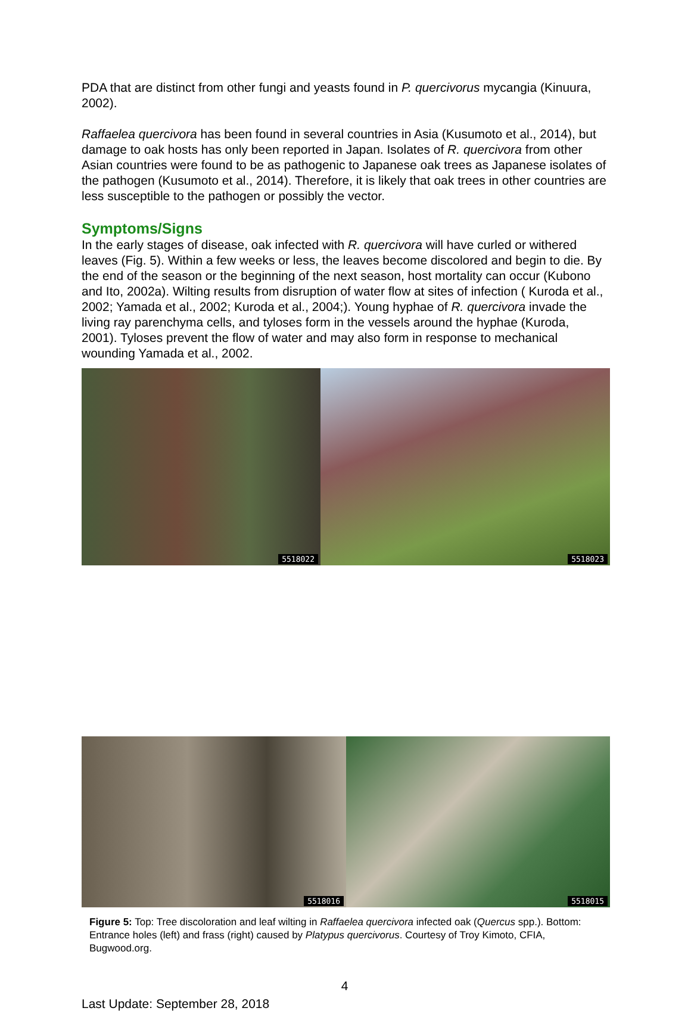PDA that are distinct from other fungi and yeasts found in P. quercivorus mycangia (Kinuura, 2002).
Raffaelea quercivora has been found in several countries in Asia (Kusumoto et al., 2014), but damage to oak hosts has only been reported in Japan. Isolates of R. quercivora from other Asian countries were found to be as pathogenic to Japanese oak trees as Japanese isolates of the pathogen (Kusumoto et al., 2014). Therefore, it is likely that oak trees in other countries are less susceptible to the pathogen or possibly the vector.
Symptoms/Signs
In the early stages of disease, oak infected with R. quercivora will have curled or withered leaves (Fig. 5). Within a few weeks or less, the leaves become discolored and begin to die. By the end of the season or the beginning of the next season, host mortality can occur (Kubono and Ito, 2002a). Wilting results from disruption of water flow at sites of infection ( Kuroda et al., 2002; Yamada et al., 2002; Kuroda et al., 2004;). Young hyphae of R. quercivora invade the living ray parenchyma cells, and tyloses form in the vessels around the hyphae (Kuroda, 2001). Tyloses prevent the flow of water and may also form in response to mechanical wounding Yamada et al., 2002.
5518022
5518023
5518016
5518015
Figure 5: Top: Tree discoloration and leaf wilting in Raffaelea quercivora infected oak (Quercus spp.). Bottom: Entrance holes (left) and frass (right) caused by Platypus quercivorus. Courtesy of Troy Kimoto, CFIA, Bugwood.org.
4
Last Update: September 28, 2018